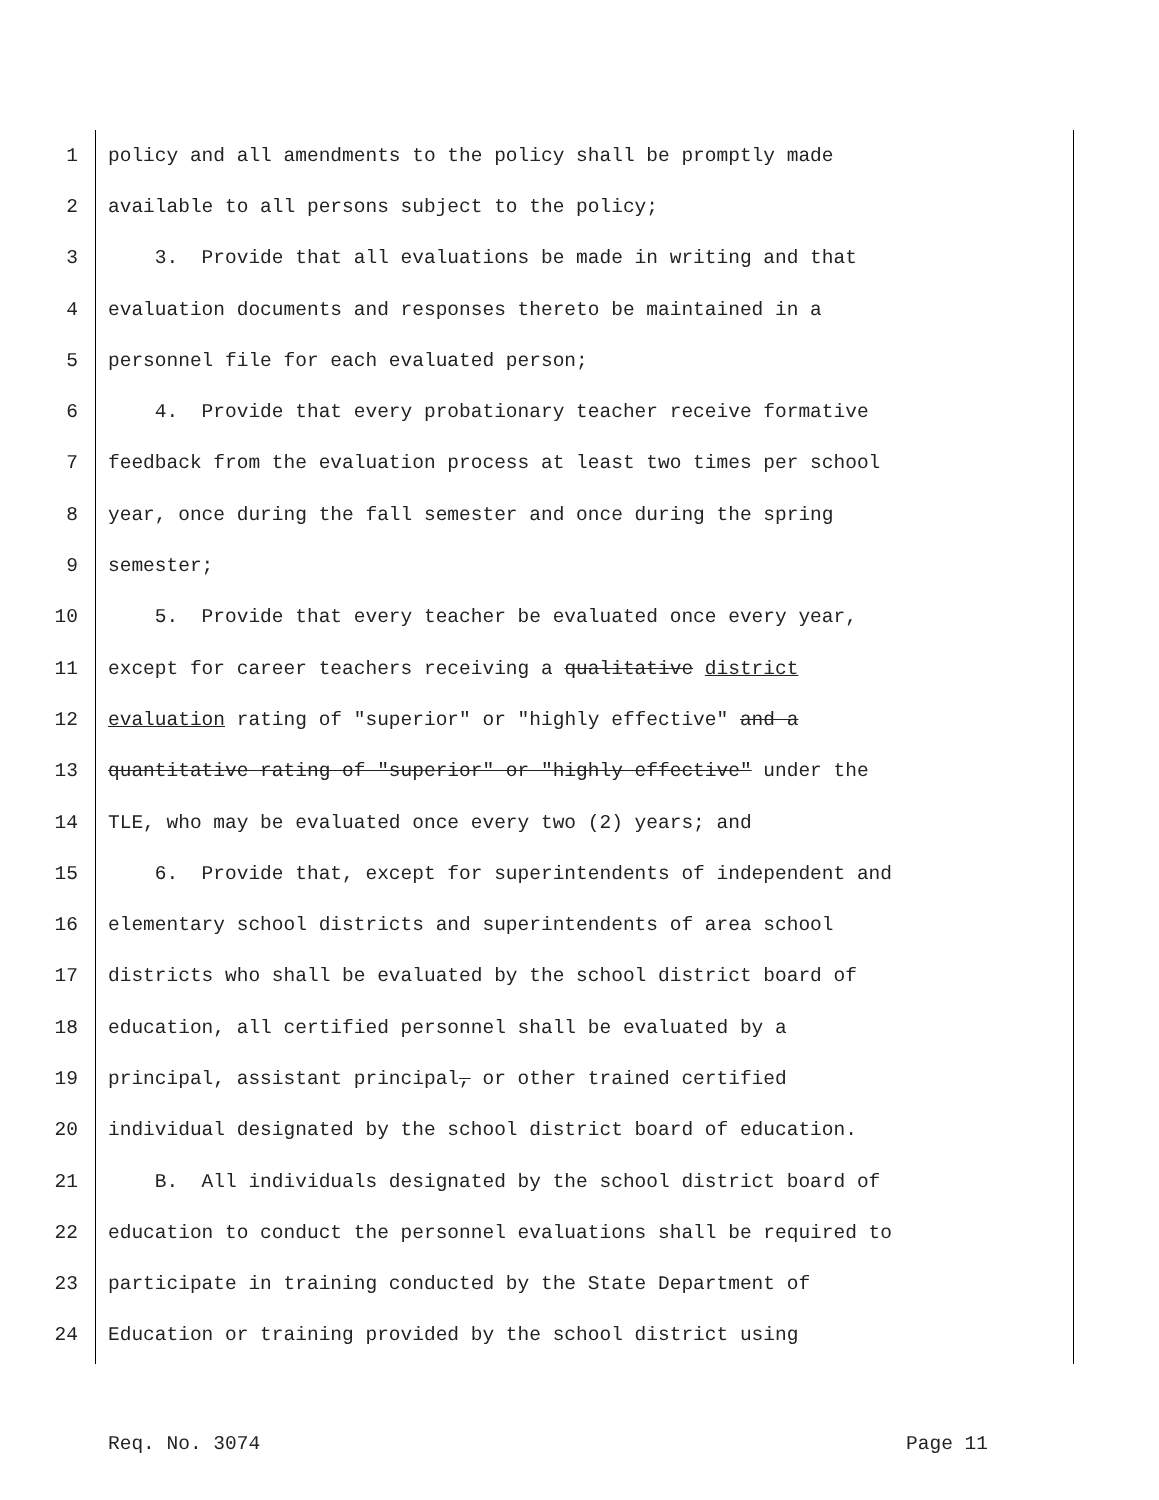1 policy and all amendments to the policy shall be promptly made
2 available to all persons subject to the policy;
3 3. Provide that all evaluations be made in writing and that
4 evaluation documents and responses thereto be maintained in a
5 personnel file for each evaluated person;
6 4. Provide that every probationary teacher receive formative
7 feedback from the evaluation process at least two times per school
8 year, once during the fall semester and once during the spring
9 semester;
10 5. Provide that every teacher be evaluated once every year,
11 except for career teachers receiving a qualitative district
12 evaluation rating of "superior" or "highly effective" and a
13 quantitative rating of "superior" or "highly effective" under the
14 TLE, who may be evaluated once every two (2) years; and
15 6. Provide that, except for superintendents of independent and
16 elementary school districts and superintendents of area school
17 districts who shall be evaluated by the school district board of
18 education, all certified personnel shall be evaluated by a
19 principal, assistant principal, or other trained certified
20 individual designated by the school district board of education.
21 B. All individuals designated by the school district board of
22 education to conduct the personnel evaluations shall be required to
23 participate in training conducted by the State Department of
24 Education or training provided by the school district using
Req. No. 3074 Page 11